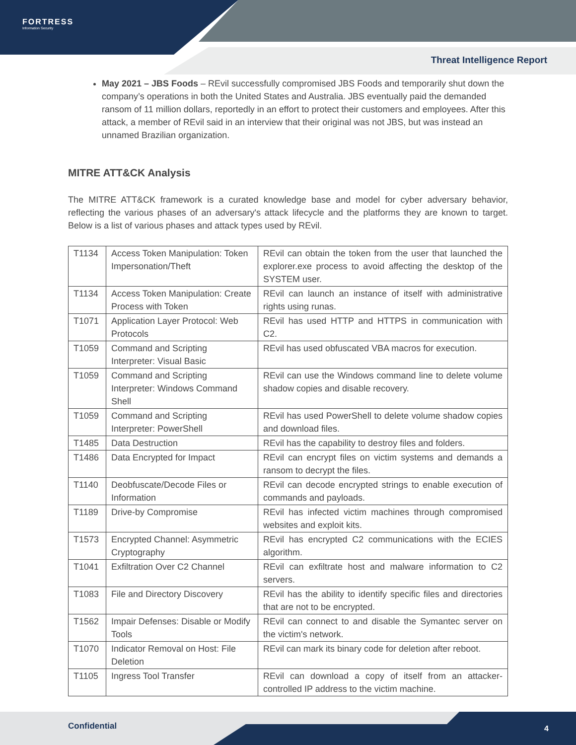FORTRESS
Information Security
Threat Intelligence Report
May 2021 – JBS Foods – REvil successfully compromised JBS Foods and temporarily shut down the company’s operations in both the United States and Australia. JBS eventually paid the demanded ransom of 11 million dollars, reportedly in an effort to protect their customers and employees. After this attack, a member of REvil said in an interview that their original was not JBS, but was instead an unnamed Brazilian organization.
MITRE ATT&CK Analysis
The MITRE ATT&CK framework is a curated knowledge base and model for cyber adversary behavior, reflecting the various phases of an adversary's attack lifecycle and the platforms they are known to target. Below is a list of various phases and attack types used by REvil.
| T1134 | Access Token Manipulation: Token Impersonation/Theft | REvil can obtain the token from the user that launched the explorer.exe process to avoid affecting the desktop of the SYSTEM user. |
| T1134 | Access Token Manipulation: Create Process with Token | REvil can launch an instance of itself with administrative rights using runas. |
| T1071 | Application Layer Protocol: Web Protocols | REvil has used HTTP and HTTPS in communication with C2. |
| T1059 | Command and Scripting Interpreter: Visual Basic | REvil has used obfuscated VBA macros for execution. |
| T1059 | Command and Scripting Interpreter: Windows Command Shell | REvil can use the Windows command line to delete volume shadow copies and disable recovery. |
| T1059 | Command and Scripting Interpreter: PowerShell | REvil has used PowerShell to delete volume shadow copies and download files. |
| T1485 | Data Destruction | REvil has the capability to destroy files and folders. |
| T1486 | Data Encrypted for Impact | REvil can encrypt files on victim systems and demands a ransom to decrypt the files. |
| T1140 | Deobfuscate/Decode Files or Information | REvil can decode encrypted strings to enable execution of commands and payloads. |
| T1189 | Drive-by Compromise | REvil has infected victim machines through compromised websites and exploit kits. |
| T1573 | Encrypted Channel: Asymmetric Cryptography | REvil has encrypted C2 communications with the ECIES algorithm. |
| T1041 | Exfiltration Over C2 Channel | REvil can exfiltrate host and malware information to C2 servers. |
| T1083 | File and Directory Discovery | REvil has the ability to identify specific files and directories that are not to be encrypted. |
| T1562 | Impair Defenses: Disable or Modify Tools | REvil can connect to and disable the Symantec server on the victim's network. |
| T1070 | Indicator Removal on Host: File Deletion | REvil can mark its binary code for deletion after reboot. |
| T1105 | Ingress Tool Transfer | REvil can download a copy of itself from an attacker-controlled IP address to the victim machine. |
Confidential 4